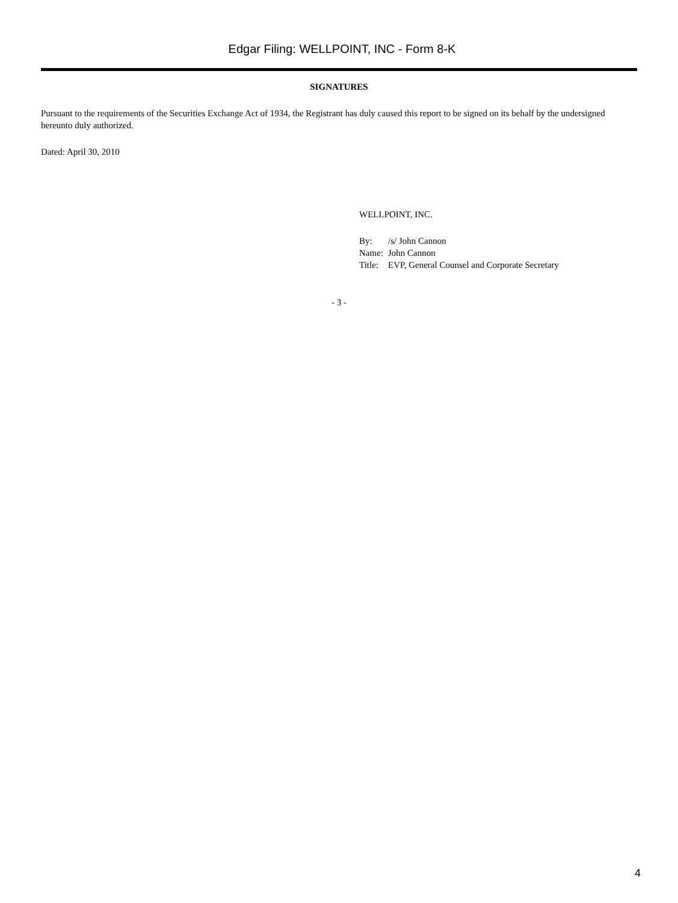Edgar Filing: WELLPOINT, INC - Form 8-K
SIGNATURES
Pursuant to the requirements of the Securities Exchange Act of 1934, the Registrant has duly caused this report to be signed on its behalf by the undersigned hereunto duly authorized.
Dated: April 30, 2010
WELLPOINT, INC.
| By: | /s/ John Cannon |
| Name: | John Cannon |
| Title: | EVP, General Counsel and Corporate Secretary |
- 3 -
4